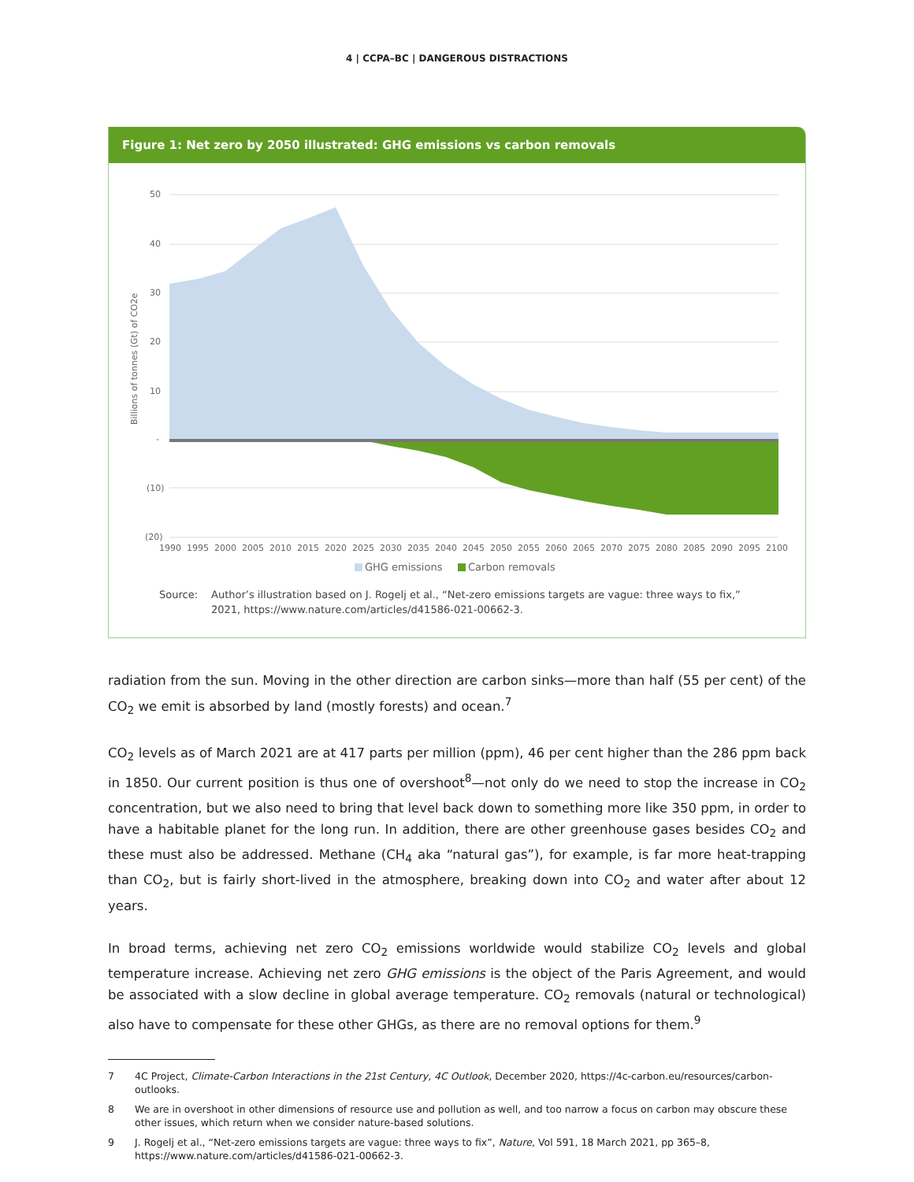4 | CCPA–BC | DANGEROUS DISTRACTIONS
Figure 1: Net zero by 2050 illustrated: GHG emissions vs carbon removals
50
40
30
20
10
-
(10)
(20)
Billions of tonnes (Gt) of CO2e
1990
1995
2000
2005
2010
2015
2020
2025
2030
2035
2040
2045
2050
2055
2060
2065
2070
2075
2080
2085
2090
2095
2100
GHG emissions
Carbon removals
Source: Author’s illustration based on J. Rogelj et al., “Net-zero emissions targets are vague: three ways to fix,” 2021, https://www.nature.com/articles/d41586-021-00662-3.
radiation from the sun. Moving in the other direction are carbon sinks—more than half (55 per cent) of the CO<sub>2</sub> we emit is absorbed by land (mostly forests) and ocean.<sup>7</sup>
CO<sub>2</sub> levels as of March 2021 are at 417 parts per million (ppm), 46 per cent higher than the 286 ppm back in 1850. Our current position is thus one of overshoot<sup>8</sup>—not only do we need to stop the increase in CO<sub>2</sub> concentration, but we also need to bring that level back down to something more like 350 ppm, in order to have a habitable planet for the long run. In addition, there are other greenhouse gases besides CO<sub>2</sub> and these must also be addressed. Methane (CH<sub>4</sub> aka “natural gas”), for example, is far more heat-trapping than CO<sub>2</sub>, but is fairly short-lived in the atmosphere, breaking down into CO<sub>2</sub> and water after about 12 years.
In broad terms, achieving net zero CO<sub>2</sub> emissions worldwide would stabilize CO<sub>2</sub> levels and global temperature increase. Achieving net zero GHG emissions is the object of the Paris Agreement, and would be associated with a slow decline in global average temperature. CO<sub>2</sub> removals (natural or technological) also have to compensate for these other GHGs, as there are no removal options for them.<sup>9</sup>
7 4C Project, Climate-Carbon Interactions in the 21st Century, 4C Outlook, December 2020, https://4c-carbon.eu/resources/carbon-outlooks.
8 We are in overshoot in other dimensions of resource use and pollution as well, and too narrow a focus on carbon may obscure these other issues, which return when we consider nature-based solutions.
9 J. Rogelj et al., “Net-zero emissions targets are vague: three ways to fix”, Nature, Vol 591, 18 March 2021, pp 365–8, https://www.nature.com/articles/d41586-021-00662-3.